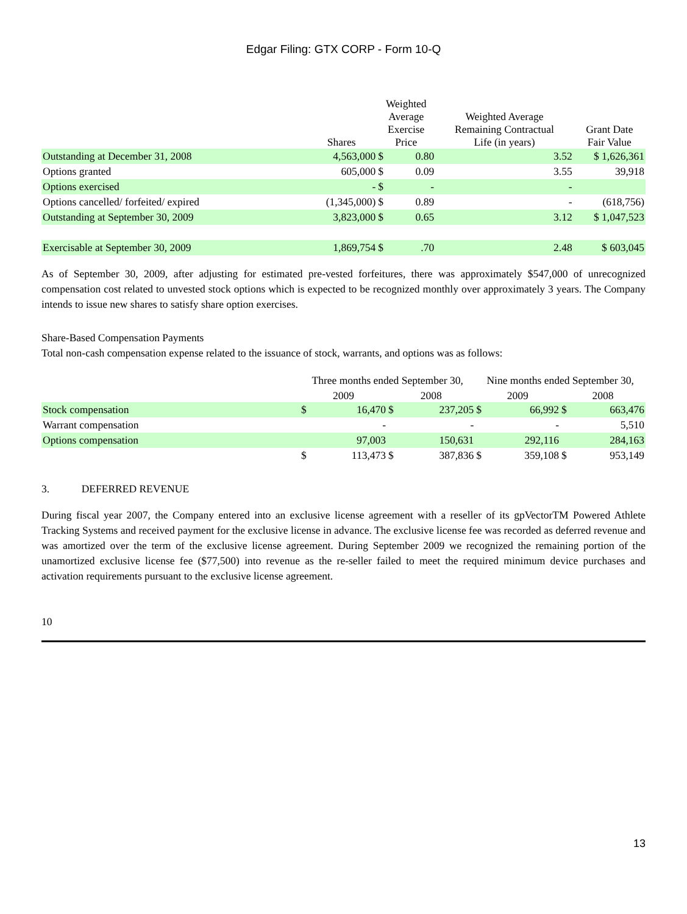Edgar Filing: GTX CORP - Form 10-Q
| | Shares | Weighted Average Exercise Price | | Weighted Average Remaining Contractual Life (in years) | Grant Date Fair Value |
| --- | --- | --- | --- | --- | --- |
| Outstanding at December 31, 2008 | 4,563,000 | $ | 0.80 | 3.52 | $ 1,626,361 |
| Options granted | 605,000 | $ | 0.09 | 3.55 | 39,918 |
| Options exercised | - | $ | - | - | |
| Options cancelled/ forfeited/ expired | (1,345,000) | $ | 0.89 | - | (618,756) |
| Outstanding at September 30, 2009 | 3,823,000 | $ | 0.65 | 3.12 | $ 1,047,523 |
| Exercisable at September 30, 2009 | 1,869,754 | $ | .70 | 2.48 | $ 603,045 |
As of September 30, 2009, after adjusting for estimated pre-vested forfeitures, there was approximately $547,000 of unrecognized compensation cost related to unvested stock options which is expected to be recognized monthly over approximately 3 years. The Company intends to issue new shares to satisfy share option exercises.
Share-Based Compensation Payments
Total non-cash compensation expense related to the issuance of stock, warrants, and options was as follows:
| | Three months ended September 30, | | | | Nine months ended September 30, | | | |
| --- | --- | --- | --- | --- | --- | --- | --- | --- |
| | 2009 | | 2008 | | 2009 | | 2008 | |
| Stock compensation | $ | 16,470 | $ | 237,205 | $ | 66,992 | $ | 663,476 |
| Warrant compensation | | - | | - | | - | | 5,510 |
| Options compensation | | 97,003 | | 150,631 | | 292,116 | | 284,163 |
| | $ | 113,473 | $ | 387,836 | $ | 359,108 | $ | 953,149 |
3. DEFERRED REVENUE
During fiscal year 2007, the Company entered into an exclusive license agreement with a reseller of its gpVectorTM Powered Athlete Tracking Systems and received payment for the exclusive license in advance. The exclusive license fee was recorded as deferred revenue and was amortized over the term of the exclusive license agreement. During September 2009 we recognized the remaining portion of the unamortized exclusive license fee ($77,500) into revenue as the re-seller failed to meet the required minimum device purchases and activation requirements pursuant to the exclusive license agreement.
10
13